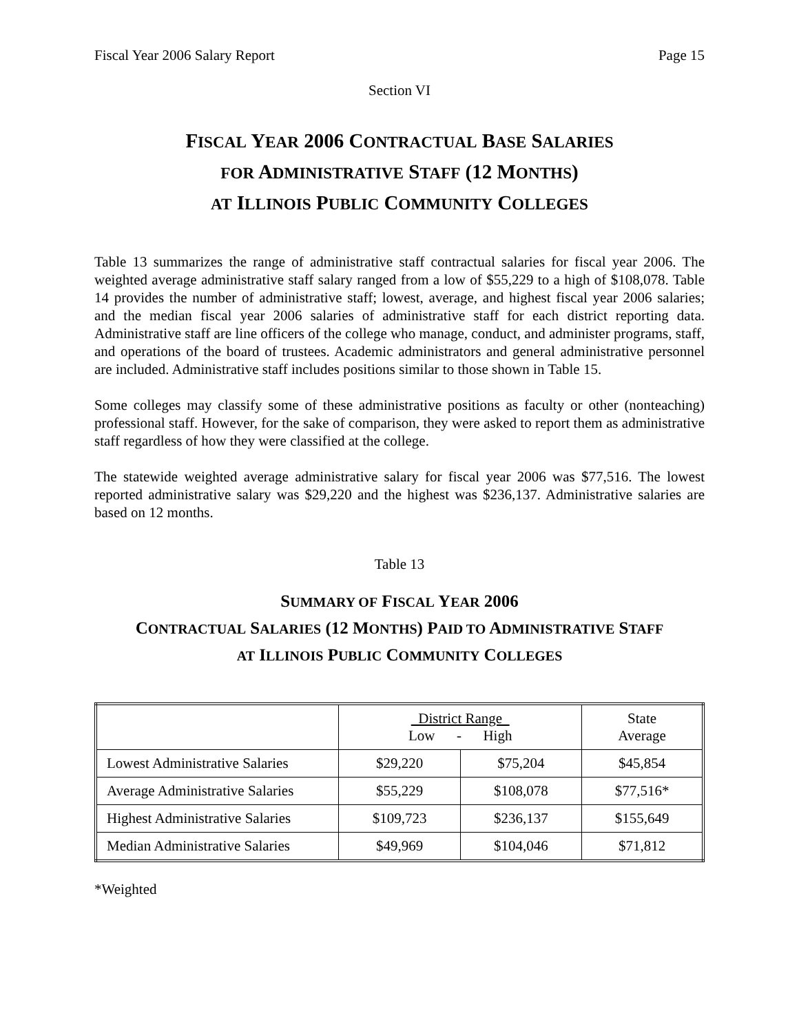Fiscal Year 2006 Salary Report Page 15
Section VI
FISCAL YEAR 2006 CONTRACTUAL BASE SALARIES
FOR ADMINISTRATIVE STAFF (12 MONTHS)
AT ILLINOIS PUBLIC COMMUNITY COLLEGES
Table 13 summarizes the range of administrative staff contractual salaries for fiscal year 2006. The weighted average administrative staff salary ranged from a low of $55,229 to a high of $108,078. Table 14 provides the number of administrative staff; lowest, average, and highest fiscal year 2006 salaries; and the median fiscal year 2006 salaries of administrative staff for each district reporting data. Administrative staff are line officers of the college who manage, conduct, and administer programs, staff, and operations of the board of trustees. Academic administrators and general administrative personnel are included. Administrative staff includes positions similar to those shown in Table 15.
Some colleges may classify some of these administrative positions as faculty or other (nonteaching) professional staff. However, for the sake of comparison, they were asked to report them as administrative staff regardless of how they were classified at the college.
The statewide weighted average administrative salary for fiscal year 2006 was $77,516. The lowest reported administrative salary was $29,220 and the highest was $236,137. Administrative salaries are based on 12 months.
Table 13
SUMMARY OF FISCAL YEAR 2006
CONTRACTUAL SALARIES (12 MONTHS) PAID TO ADMINISTRATIVE STAFF
AT ILLINOIS PUBLIC COMMUNITY COLLEGES
| | District Range Low - High | | State Average |
| --- | --- | --- | --- |
| Lowest Administrative Salaries | $29,220 | $75,204 | $45,854 |
| Average Administrative Salaries | $55,229 | $108,078 | $77,516* |
| Highest Administrative Salaries | $109,723 | $236,137 | $155,649 |
| Median Administrative Salaries | $49,969 | $104,046 | $71,812 |
*Weighted